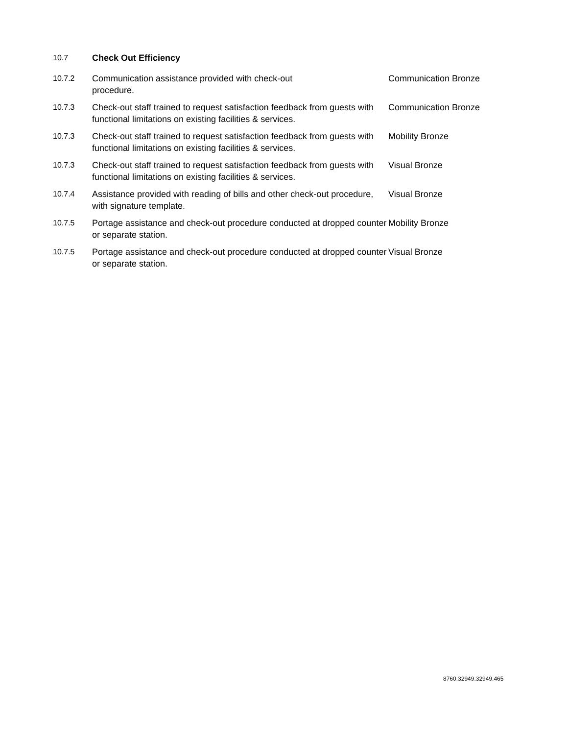| 10.7 | Check Out Efficiency | |
| 10.7.2 | Communication assistance provided with check-out procedure. | Communication Bronze |
| 10.7.3 | Check-out staff trained to request satisfaction feedback from guests with functional limitations on existing facilities & services. | Communication Bronze |
| 10.7.3 | Check-out staff trained to request satisfaction feedback from guests with functional limitations on existing facilities & services. | Mobility Bronze |
| 10.7.3 | Check-out staff trained to request satisfaction feedback from guests with functional limitations on existing facilities & services. | Visual Bronze |
| 10.7.4 | Assistance provided with reading of bills and other check-out procedure, with signature template. | Visual Bronze |
| 10.7.5 | Portage assistance and check-out procedure conducted at dropped counter or separate station. | Mobility Bronze |
| 10.7.5 | Portage assistance and check-out procedure conducted at dropped counter or separate station. | Visual Bronze |
8760.32949.32949.465